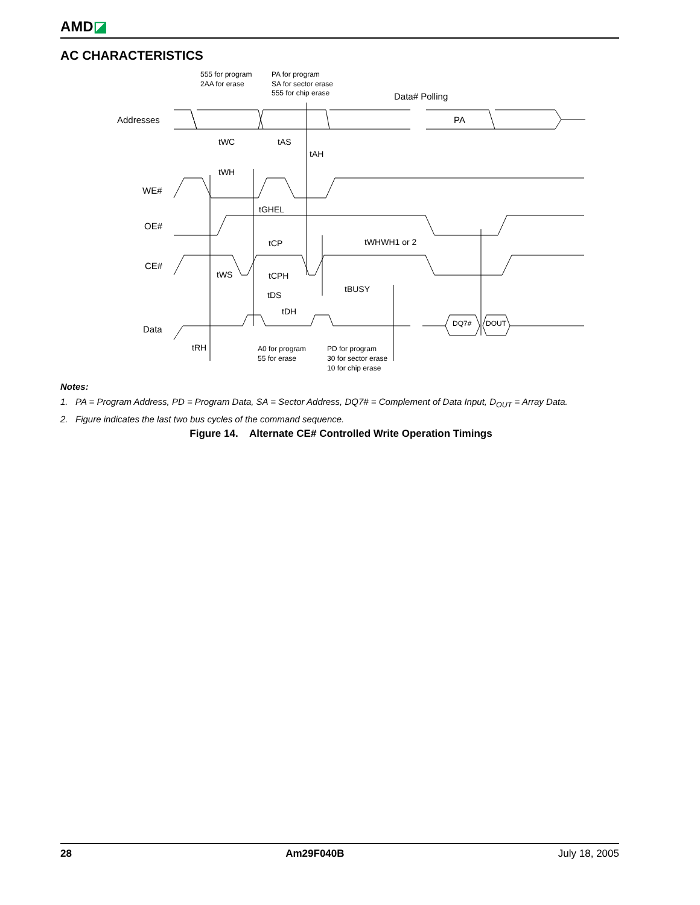AMD◪
AC CHARACTERISTICS
555 for program
2AA for erase
PA for program
SA for sector erase
555 for chip erase
Data# Polling
Addresses
PA
tWC
tAS
tAH
tWH
WE#
tGHEL
OE#
tCP
tWHWH1 or 2
CE#
tWS
tCPH
tBUSY
tDS
tDH
Data
DQ7#
DOUT
tRH
A0 for program
55 for erase
PD for program
30 for sector erase
10 for chip erase
Notes:
1. PA = Program Address, PD = Program Data, SA = Sector Address, DQ7# = Complement of Data Input, D<sub>OUT</sub> = Array Data.
2. Figure indicates the last two bus cycles of the command sequence.
Figure 14. Alternate CE# Controlled Write Operation Timings
28 Am29F040B July 18, 2005